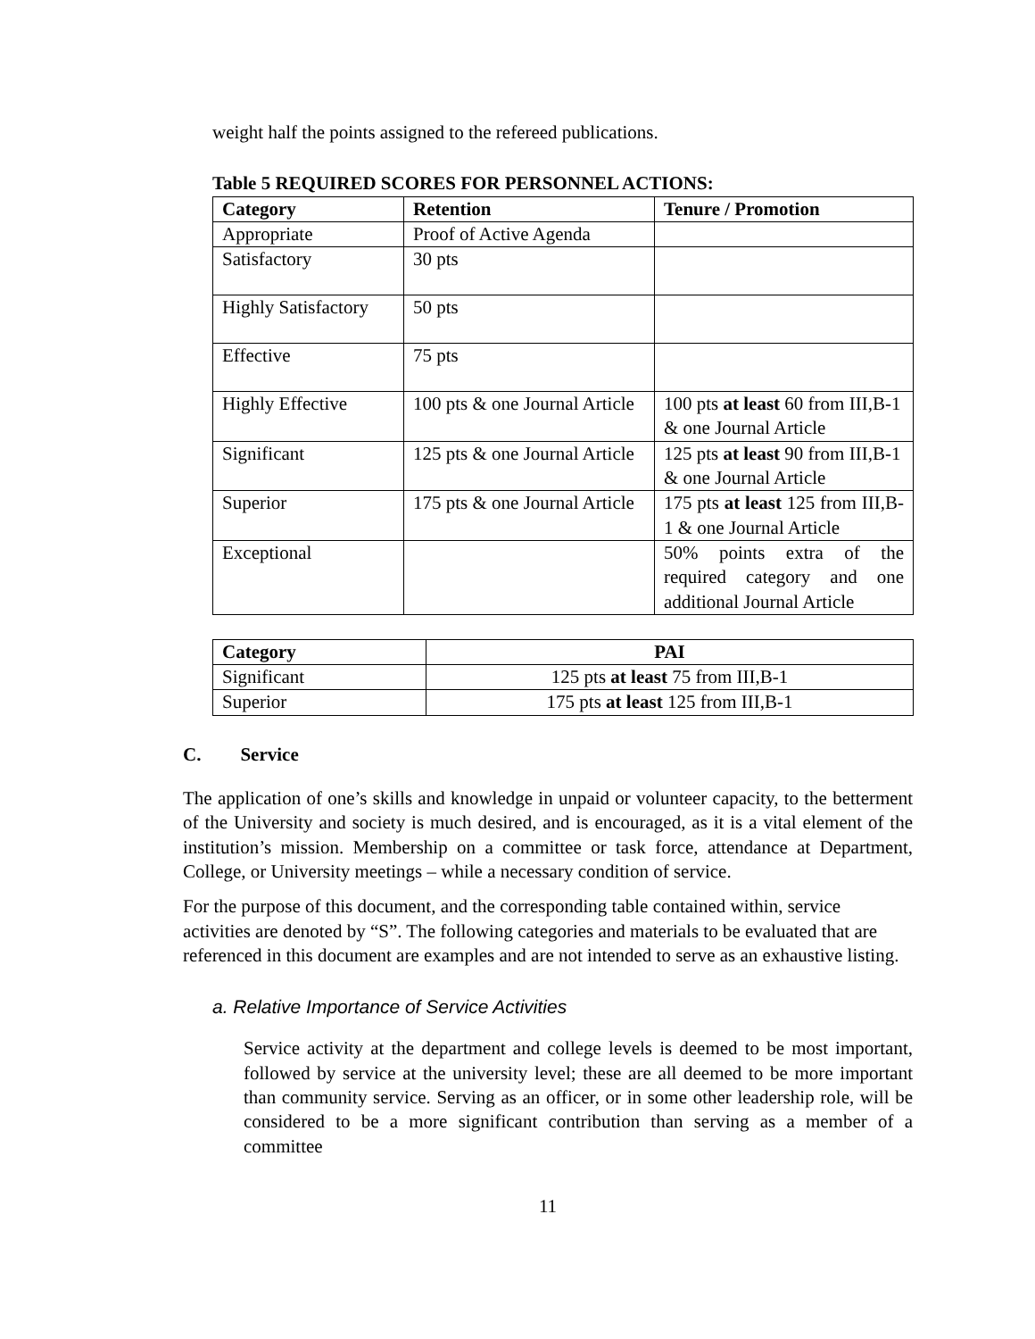weight half the points assigned to the refereed publications.
Table 5 REQUIRED SCORES FOR PERSONNEL ACTIONS:
| Category | Retention | Tenure / Promotion |
| --- | --- | --- |
| Appropriate | Proof of Active Agenda | |
| Satisfactory | 30 pts | |
| Highly Satisfactory | 50 pts | |
| Effective | 75 pts | |
| Highly Effective | 100 pts & one Journal Article | 100 pts at least 60 from III,B-1 & one Journal Article |
| Significant | 125 pts & one Journal Article | 125 pts at least 90 from III,B-1 & one Journal Article |
| Superior | 175 pts & one Journal Article | 175 pts at least 125 from III,B-1 & one Journal Article |
| Exceptional | | 50% points extra of the required category and one additional Journal Article |
| Category | PAI |
| --- | --- |
| Significant | 125 pts at least 75 from III,B-1 |
| Superior | 175 pts at least 125 from III,B-1 |
C. Service
The application of one’s skills and knowledge in unpaid or volunteer capacity, to the betterment of the University and society is much desired, and is encouraged, as it is a vital element of the institution’s mission. Membership on a committee or task force, attendance at Department, College, or University meetings – while a necessary condition of service.
For the purpose of this document, and the corresponding table contained within, service activities are denoted by “S”. The following categories and materials to be evaluated that are referenced in this document are examples and are not intended to serve as an exhaustive listing.
a. Relative Importance of Service Activities
Service activity at the department and college levels is deemed to be most important, followed by service at the university level; these are all deemed to be more important than community service. Serving as an officer, or in some other leadership role, will be considered to be a more significant contribution than serving as a member of a committee
11